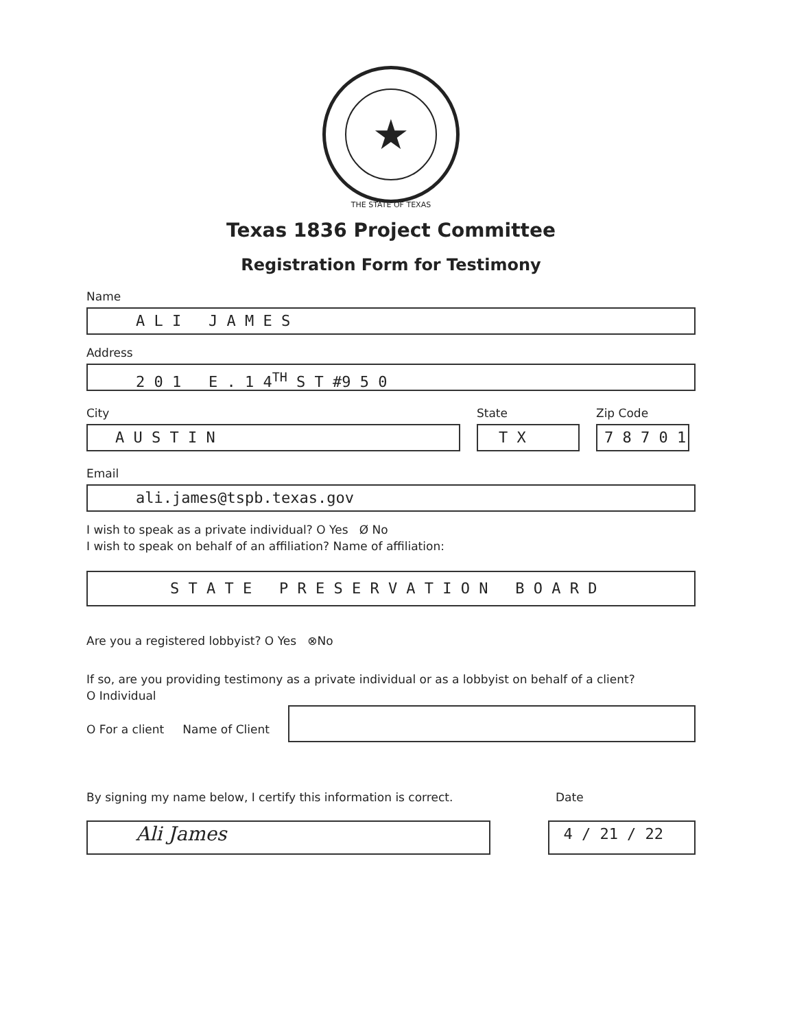★
THE STATE OF TEXAS
Texas 1836 Project Committee
Registration Form for Testimony
Name
A L I J A M E S
Address
2 0 1 E . 1 4<sup>TH</sup> S T #9 5 0
City
A U S T I N
State
T X
Zip Code
7 8 7 0 1
Email
ali.james@tspb.texas.gov
I wish to speak as a private individual? O Yes Ø No
I wish to speak on behalf of an affiliation? Name of affiliation:
S T A T E P R E S E R V A T I O N B O A R D
Are you a registered lobbyist? O Yes ⊗No
If so, are you providing testimony as a private individual or as a lobbyist on behalf of a client?
O Individual
O For a client Name of Client
By signing my name below, I certify this information is correct. Date
Ali James
4 / 21 / 22